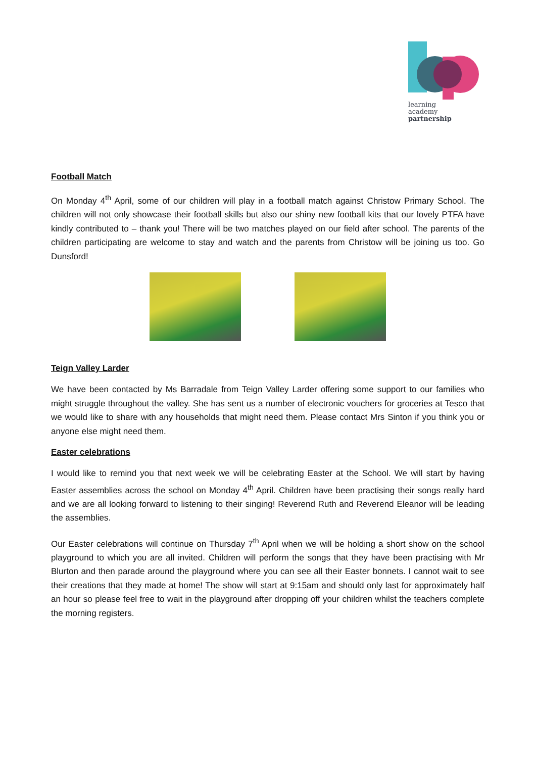learning
academy
partnership
Football Match
On Monday 4<sup>th</sup> April, some of our children will play in a football match against Christow Primary School. The children will not only showcase their football skills but also our shiny new football kits that our lovely PTFA have kindly contributed to – thank you! There will be two matches played on our field after school. The parents of the children participating are welcome to stay and watch and the parents from Christow will be joining us too. Go Dunsford!
Teign Valley Larder
We have been contacted by Ms Barradale from Teign Valley Larder offering some support to our families who might struggle throughout the valley. She has sent us a number of electronic vouchers for groceries at Tesco that we would like to share with any households that might need them. Please contact Mrs Sinton if you think you or anyone else might need them.
Easter celebrations
I would like to remind you that next week we will be celebrating Easter at the School. We will start by having Easter assemblies across the school on Monday 4<sup>th</sup> April. Children have been practising their songs really hard and we are all looking forward to listening to their singing! Reverend Ruth and Reverend Eleanor will be leading the assemblies.
Our Easter celebrations will continue on Thursday 7<sup>th</sup> April when we will be holding a short show on the school playground to which you are all invited. Children will perform the songs that they have been practising with Mr Blurton and then parade around the playground where you can see all their Easter bonnets. I cannot wait to see their creations that they made at home! The show will start at 9:15am and should only last for approximately half an hour so please feel free to wait in the playground after dropping off your children whilst the teachers complete the morning registers.